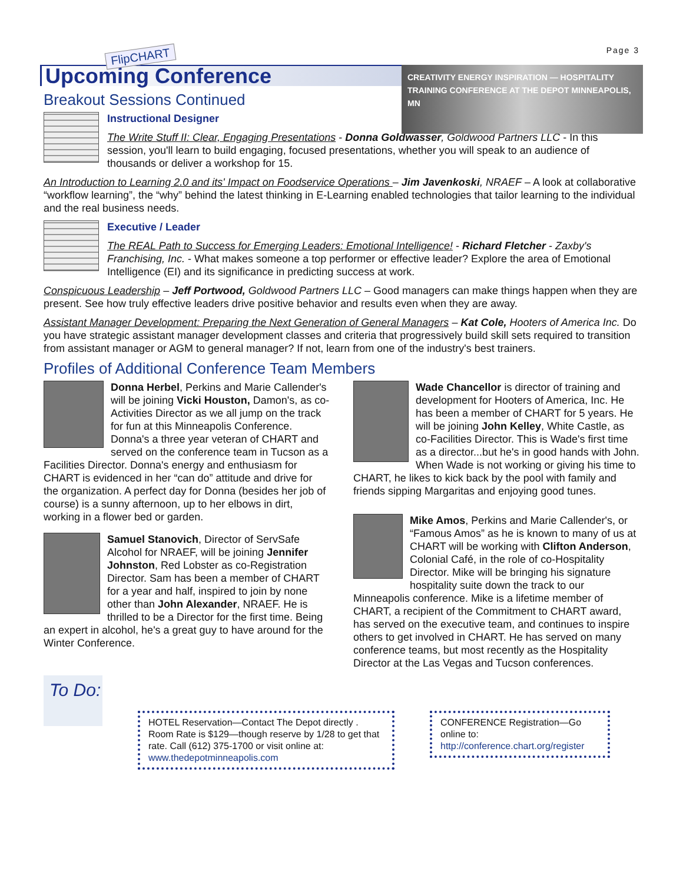FlipCHART
Page 3
Upcoming Conference
CREATIVITY ENERGY INSPIRATION — HOSPITALITY TRAINING CONFERENCE AT THE DEPOT MINNEAPOLIS, MN
Breakout Sessions Continued
Instructional Designer
The Write Stuff II: Clear, Engaging Presentations - Donna Goldwasser, Goldwood Partners LLC - In this session, you'll learn to build engaging, focused presentations, whether you will speak to an audience of thousands or deliver a workshop for 15.
An Introduction to Learning 2.0 and its' Impact on Foodservice Operations – Jim Javenkoski, NRAEF – A look at collaborative “workflow learning”, the “why” behind the latest thinking in E-Learning enabled technologies that tailor learning to the individual and the real business needs.
Executive / Leader
The REAL Path to Success for Emerging Leaders: Emotional Intelligence! - Richard Fletcher - Zaxby's Franchising, Inc. - What makes someone a top performer or effective leader? Explore the area of Emotional Intelligence (EI) and its significance in predicting success at work.
Conspicuous Leadership – Jeff Portwood, Goldwood Partners LLC – Good managers can make things happen when they are present. See how truly effective leaders drive positive behavior and results even when they are away.
Assistant Manager Development: Preparing the Next Generation of General Managers – Kat Cole, Hooters of America Inc. Do you have strategic assistant manager development classes and criteria that progressively build skill sets required to transition from assistant manager or AGM to general manager? If not, learn from one of the industry's best trainers.
Profiles of Additional Conference Team Members
Donna Herbel, Perkins and Marie Callender's will be joining Vicki Houston, Damon's, as co-Activities Director as we all jump on the track for fun at this Minneapolis Conference. Donna's a three year veteran of CHART and served on the conference team in Tucson as a Facilities Director. Donna's energy and enthusiasm for CHART is evidenced in her “can do” attitude and drive for the organization. A perfect day for Donna (besides her job of course) is a sunny afternoon, up to her elbows in dirt, working in a flower bed or garden.
Samuel Stanovich, Director of ServSafe Alcohol for NRAEF, will be joining Jennifer Johnston, Red Lobster as co-Registration Director. Sam has been a member of CHART for a year and half, inspired to join by none other than John Alexander, NRAEF. He is thrilled to be a Director for the first time. Being an expert in alcohol, he's a great guy to have around for the Winter Conference.
Wade Chancellor is director of training and development for Hooters of America, Inc. He has been a member of CHART for 5 years. He will be joining John Kelley, White Castle, as co-Facilities Director. This is Wade's first time as a director...but he's in good hands with John. When Wade is not working or giving his time to CHART, he likes to kick back by the pool with family and friends sipping Margaritas and enjoying good tunes.
Mike Amos, Perkins and Marie Callender's, or “Famous Amos” as he is known to many of us at CHART will be working with Clifton Anderson, Colonial Café, in the role of co-Hospitality Director. Mike will be bringing his signature hospitality suite down the track to our Minneapolis conference. Mike is a lifetime member of CHART, a recipient of the Commitment to CHART award, has served on the executive team, and continues to inspire others to get involved in CHART. He has served on many conference teams, but most recently as the Hospitality Director at the Las Vegas and Tucson conferences.
To Do:
HOTEL Reservation—Contact The Depot directly . Room Rate is $129—though reserve by 1/28 to get that rate. Call (612) 375-1700 or visit online at: www.thedepotminneapolis.com
CONFERENCE Registration—Go online to: http://conference.chart.org/register